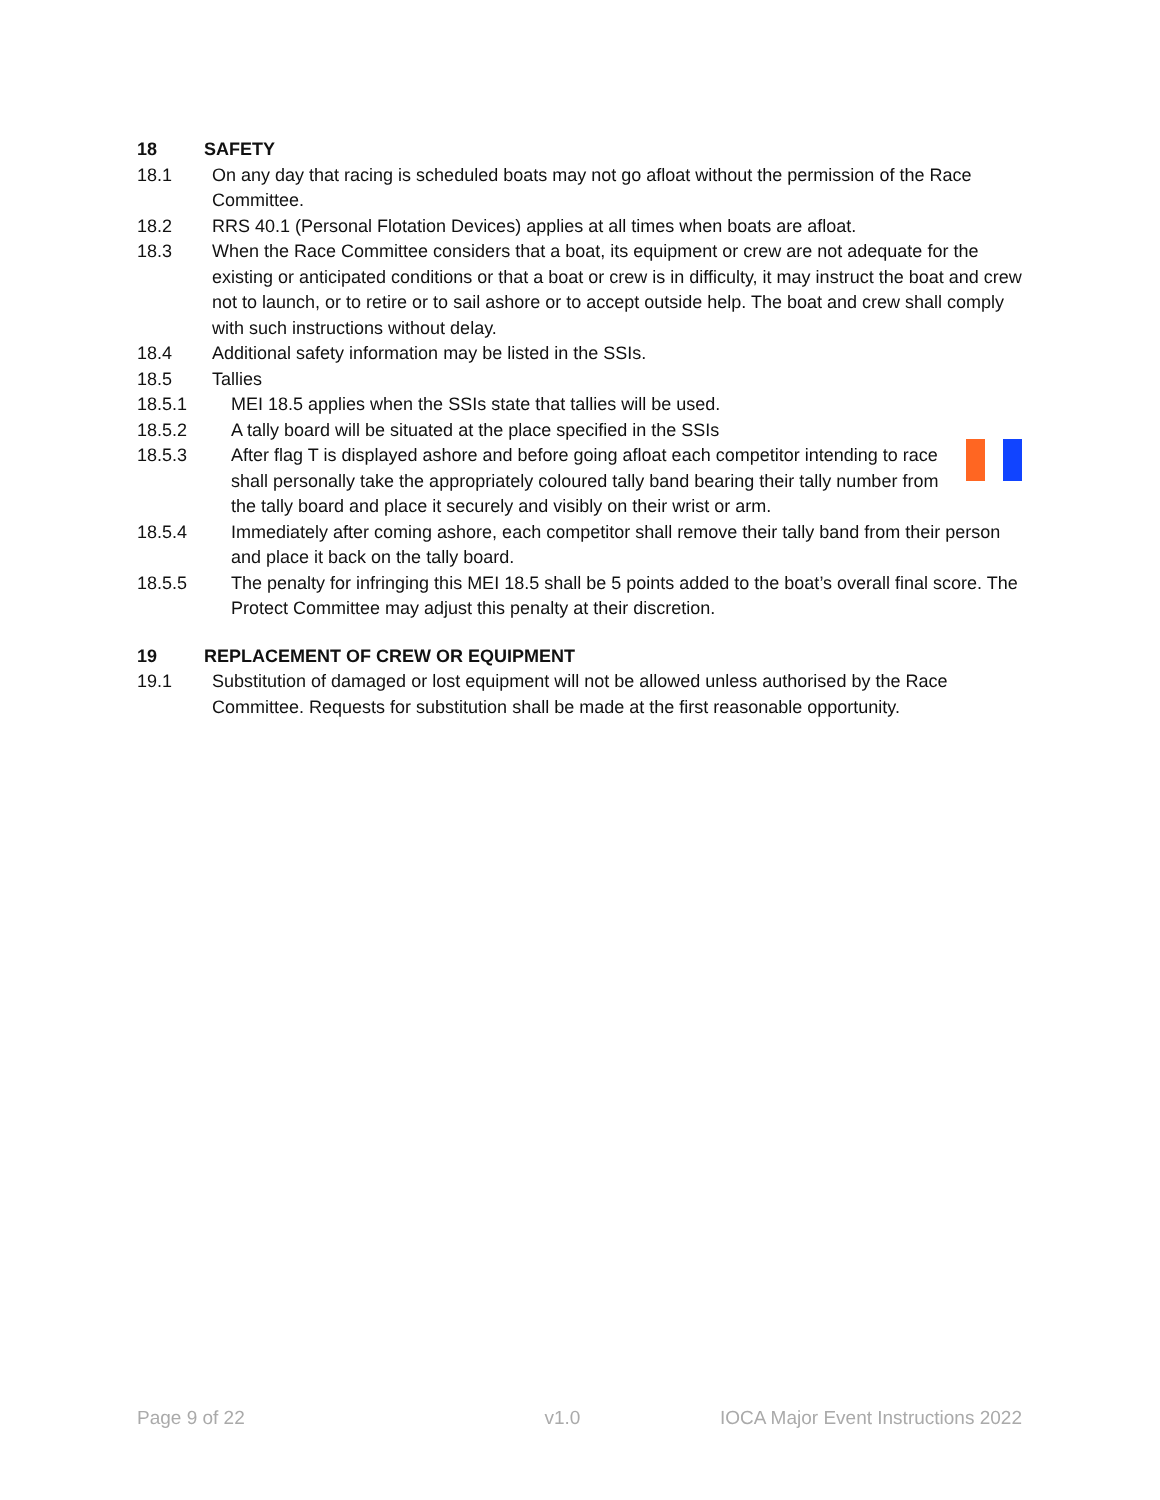18 SAFETY
18.1 On any day that racing is scheduled boats may not go afloat without the permission of the Race Committee.
18.2 RRS 40.1 (Personal Flotation Devices) applies at all times when boats are afloat.
18.3 When the Race Committee considers that a boat, its equipment or crew are not adequate for the existing or anticipated conditions or that a boat or crew is in difficulty, it may instruct the boat and crew not to launch, or to retire or to sail ashore or to accept outside help. The boat and crew shall comply with such instructions without delay.
18.4 Additional safety information may be listed in the SSIs.
18.5 Tallies
18.5.1 MEI 18.5 applies when the SSIs state that tallies will be used.
18.5.2 A tally board will be situated at the place specified in the SSIs
18.5.3 After flag T is displayed ashore and before going afloat each competitor intending to race shall personally take the appropriately coloured tally band bearing their tally number from the tally board and place it securely and visibly on their wrist or arm.
18.5.4 Immediately after coming ashore, each competitor shall remove their tally band from their person and place it back on the tally board.
18.5.5 The penalty for infringing this MEI 18.5 shall be 5 points added to the boat’s overall final score. The Protect Committee may adjust this penalty at their discretion.
19 REPLACEMENT OF CREW OR EQUIPMENT
19.1 Substitution of damaged or lost equipment will not be allowed unless authorised by the Race Committee. Requests for substitution shall be made at the first reasonable opportunity.
Page 9 of 22 v1.0 IOCA Major Event Instructions 2022